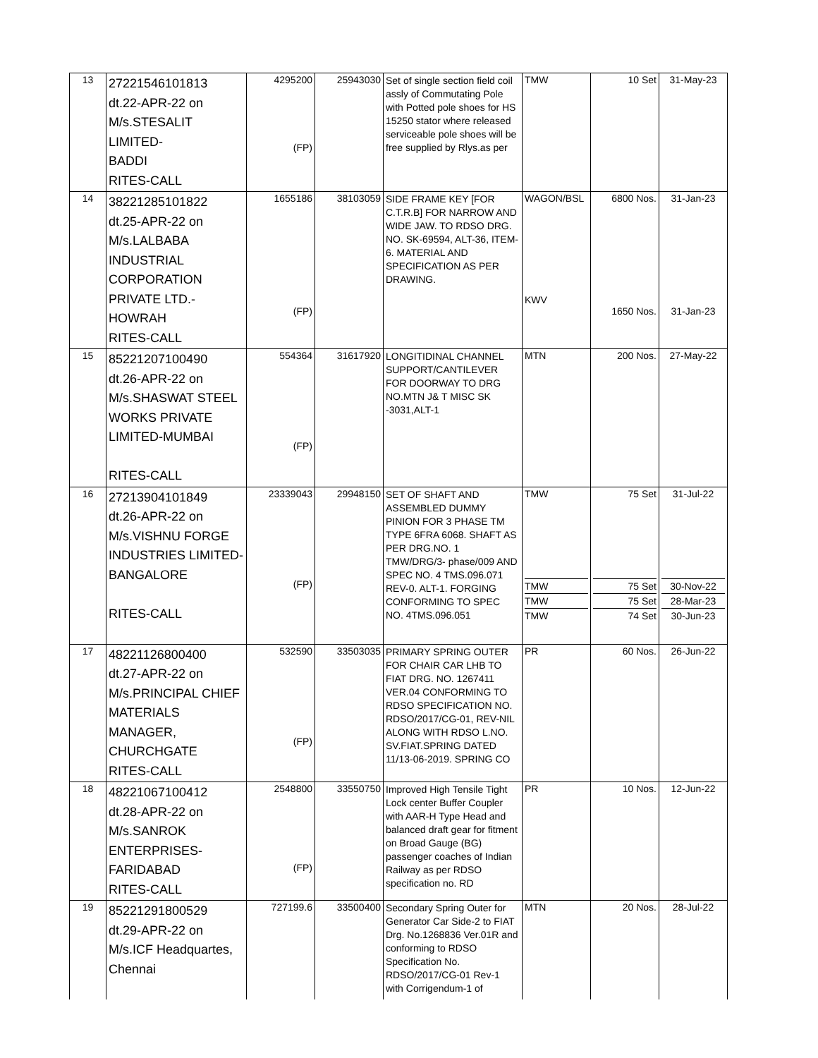| 13 | 27221546101813 dt.22-APR-22 on M/s.STESALIT LIMITED- BADDI RITES-CALL | 4295200 (FP) | 25943030 | Set of single section field coil assly of Commutating Pole with Potted pole shoes for HS 15250 stator where released serviceable pole shoes will be free supplied by Rlys.as per | TMW | 10 Set | 31-May-23 |
| 14 | 38221285101822 dt.25-APR-22 on M/s.LALBABA INDUSTRIAL CORPORATION PRIVATE LTD.- HOWRAH RITES-CALL | 1655186 (FP) | 38103059 | SIDE FRAME KEY [FOR C.T.R.B] FOR NARROW AND WIDE JAW. TO RDSO DRG. NO. SK-69594, ALT-36, ITEM-6. MATERIAL AND SPECIFICATION AS PER DRAWING. | WAGON/BSL KWV | 6800 Nos. 1650 Nos. | 31-Jan-23 31-Jan-23 |
| 15 | 85221207100490 dt.26-APR-22 on M/s.SHASWAT STEEL WORKS PRIVATE LIMITED-MUMBAI RITES-CALL | 554364 (FP) | 31617920 | LONGITIDINAL CHANNEL SUPPORT/CANTILEVER FOR DOORWAY TO DRG NO.MTN J& T MISC SK -3031,ALT-1 | MTN | 200 Nos. | 27-May-22 |
| 16 | 27213904101849 dt.26-APR-22 on M/s.VISHNU FORGE INDUSTRIES LIMITED- BANGALORE RITES-CALL | 23339043 (FP) | 29948150 | SET OF SHAFT AND ASSEMBLED DUMMY PINION FOR 3 PHASE TM TYPE 6FRA 6068. SHAFT AS PER DRG.NO. 1 TMW/DRG/3- phase/009 AND SPEC NO. 4 TMS.096.071 REV-0. ALT-1. FORGING CONFORMING TO SPEC NO. 4TMS.096.051 | TMW TMW TMW TMW | 75 Set 75 Set 75 Set 74 Set | 31-Jul-22 30-Nov-22 28-Mar-23 30-Jun-23 |
| 17 | 48221126800400 dt.27-APR-22 on M/s.PRINCIPAL CHIEF MATERIALS MANAGER, CHURCHGATE RITES-CALL | 532590 (FP) | 33503035 | PRIMARY SPRING OUTER FOR CHAIR CAR LHB TO FIAT DRG. NO. 1267411 VER.04 CONFORMING TO RDSO SPECIFICATION NO. RDSO/2017/CG-01, REV-NIL ALONG WITH RDSO L.NO. SV.FIAT.SPRING DATED 11/13-06-2019. SPRING CO | PR | 60 Nos. | 26-Jun-22 |
| 18 | 48221067100412 dt.28-APR-22 on M/s.SANROK ENTERPRISES- FARIDABAD RITES-CALL | 2548800 (FP) | 33550750 | Improved High Tensile Tight Lock center Buffer Coupler with AAR-H Type Head and balanced draft gear for fitment on Broad Gauge (BG) passenger coaches of Indian Railway as per RDSO specification no. RD | PR | 10 Nos. | 12-Jun-22 |
| 19 | 85221291800529 dt.29-APR-22 on M/s.ICF Headquartes, Chennai | 727199.6 | 33500400 | Secondary Spring Outer for Generator Car Side-2 to FIAT Drg. No.1268836 Ver.01R and conforming to RDSO Specification No. RDSO/2017/CG-01 Rev-1 with Corrigendum-1 of | MTN | 20 Nos. | 28-Jul-22 |